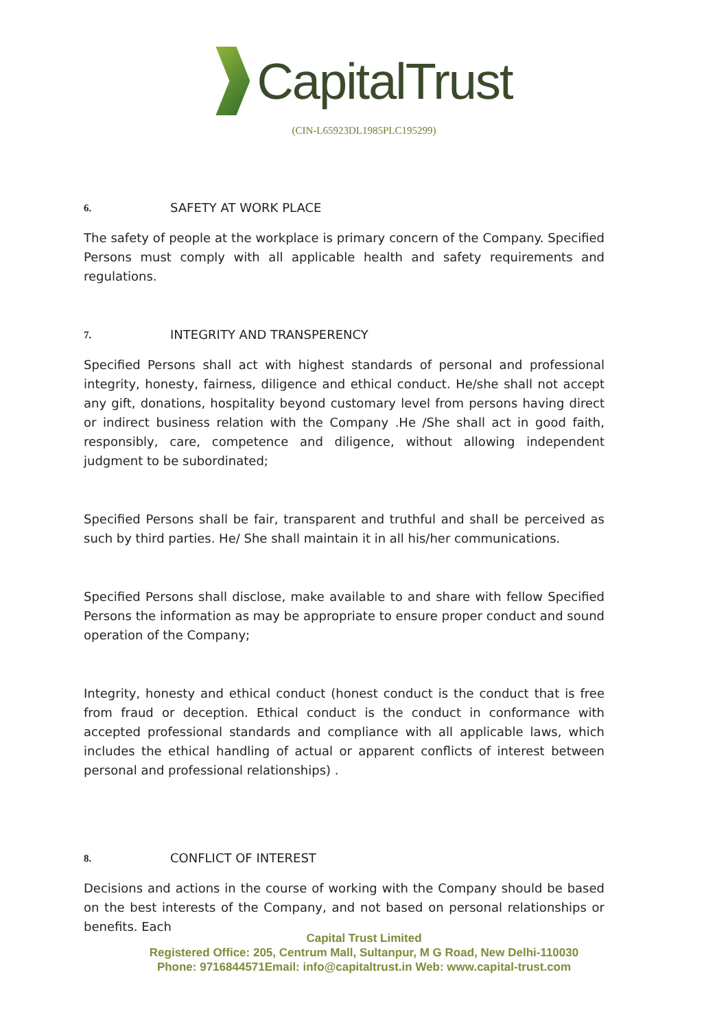CapitalTrust
(CIN-L65923DL1985PLC195299)
6. SAFETY AT WORK PLACE
The safety of people at the workplace is primary concern of the Company. Specified Persons must comply with all applicable health and safety requirements and regulations.
7. INTEGRITY AND TRANSPERENCY
Specified Persons shall act with highest standards of personal and professional integrity, honesty, fairness, diligence and ethical conduct. He/she shall not accept any gift, donations, hospitality beyond customary level from persons having direct or indirect business relation with the Company .He /She shall act in good faith, responsibly, care, competence and diligence, without allowing independent judgment to be subordinated;
Specified Persons shall be fair, transparent and truthful and shall be perceived as such by third parties. He/ She shall maintain it in all his/her communications.
Specified Persons shall disclose, make available to and share with fellow Specified Persons the information as may be appropriate to ensure proper conduct and sound operation of the Company;
Integrity, honesty and ethical conduct (honest conduct is the conduct that is free from fraud or deception. Ethical conduct is the conduct in conformance with accepted professional standards and compliance with all applicable laws, which includes the ethical handling of actual or apparent conflicts of interest between personal and professional relationships) .
8. CONFLICT OF INTEREST
Decisions and actions in the course of working with the Company should be based on the best interests of the Company, and not based on personal relationships or benefits. Each
Capital Trust Limited
Registered Office: 205, Centrum Mall, Sultanpur, M G Road, New Delhi-110030
Phone: 9716844571Email: info@capitaltrust.in Web: www.capital-trust.com